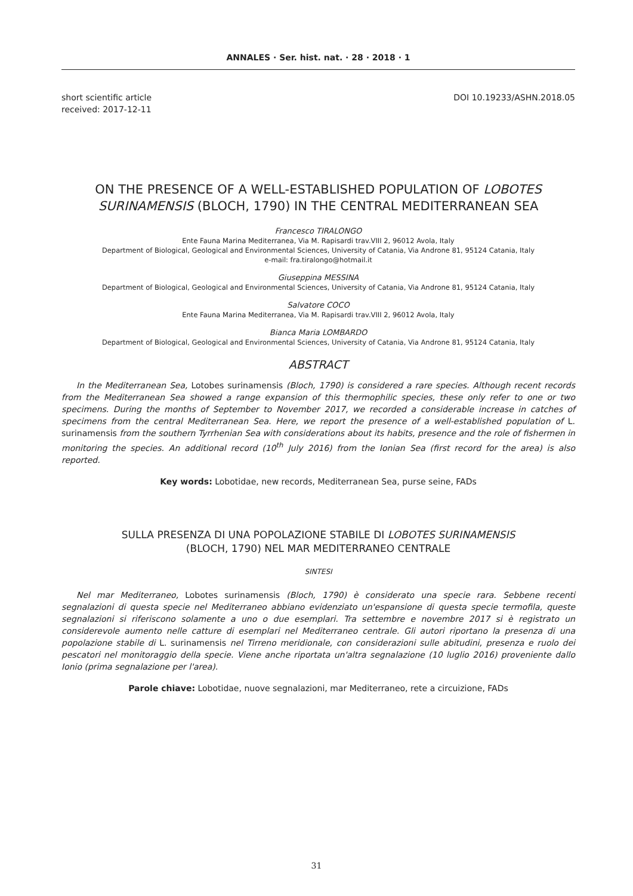ANNALES · Ser. hist. nat. · 28 · 2018 · 1
short scientific article
received: 2017-12-11
DOI 10.19233/ASHN.2018.05
ON THE PRESENCE OF A WELL-ESTABLISHED POPULATION OF LOBOTES SURINAMENSIS (BLOCH, 1790) IN THE CENTRAL MEDITERRANEAN SEA
Francesco TIRALONGO
Ente Fauna Marina Mediterranea, Via M. Rapisardi trav.VIII 2, 96012 Avola, Italy
Department of Biological, Geological and Environmental Sciences, University of Catania, Via Androne 81, 95124 Catania, Italy
e-mail: fra.tiralongo@hotmail.it
Giuseppina MESSINA
Department of Biological, Geological and Environmental Sciences, University of Catania, Via Androne 81, 95124 Catania, Italy
Salvatore COCO
Ente Fauna Marina Mediterranea, Via M. Rapisardi trav.VIII 2, 96012 Avola, Italy
Bianca Maria LOMBARDO
Department of Biological, Geological and Environmental Sciences, University of Catania, Via Androne 81, 95124 Catania, Italy
ABSTRACT
In the Mediterranean Sea, Lotobes surinamensis (Bloch, 1790) is considered a rare species. Although recent records from the Mediterranean Sea showed a range expansion of this thermophilic species, these only refer to one or two specimens. During the months of September to November 2017, we recorded a considerable increase in catches of specimens from the central Mediterranean Sea. Here, we report the presence of a well-established population of L. surinamensis from the southern Tyrrhenian Sea with considerations about its habits, presence and the role of fishermen in monitoring the species. An additional record (10<sup>th</sup> July 2016) from the Ionian Sea (first record for the area) is also reported.
Key words: Lobotidae, new records, Mediterranean Sea, purse seine, FADs
SULLA PRESENZA DI UNA POPOLAZIONE STABILE DI LOBOTES SURINAMENSIS
(BLOCH, 1790) NEL MAR MEDITERRANEO CENTRALE
SINTESI
Nel mar Mediterraneo, Lobotes surinamensis (Bloch, 1790) è considerato una specie rara. Sebbene recenti segnalazioni di questa specie nel Mediterraneo abbiano evidenziato un'espansione di questa specie termofila, queste segnalazioni si riferiscono solamente a uno o due esemplari. Tra settembre e novembre 2017 si è registrato un considerevole aumento nelle catture di esemplari nel Mediterraneo centrale. Gli autori riportano la presenza di una popolazione stabile di L. surinamensis nel Tirreno meridionale, con considerazioni sulle abitudini, presenza e ruolo dei pescatori nel monitoraggio della specie. Viene anche riportata un'altra segnalazione (10 luglio 2016) proveniente dallo Ionio (prima segnalazione per l'area).
Parole chiave: Lobotidae, nuove segnalazioni, mar Mediterraneo, rete a circuizione, FADs
31